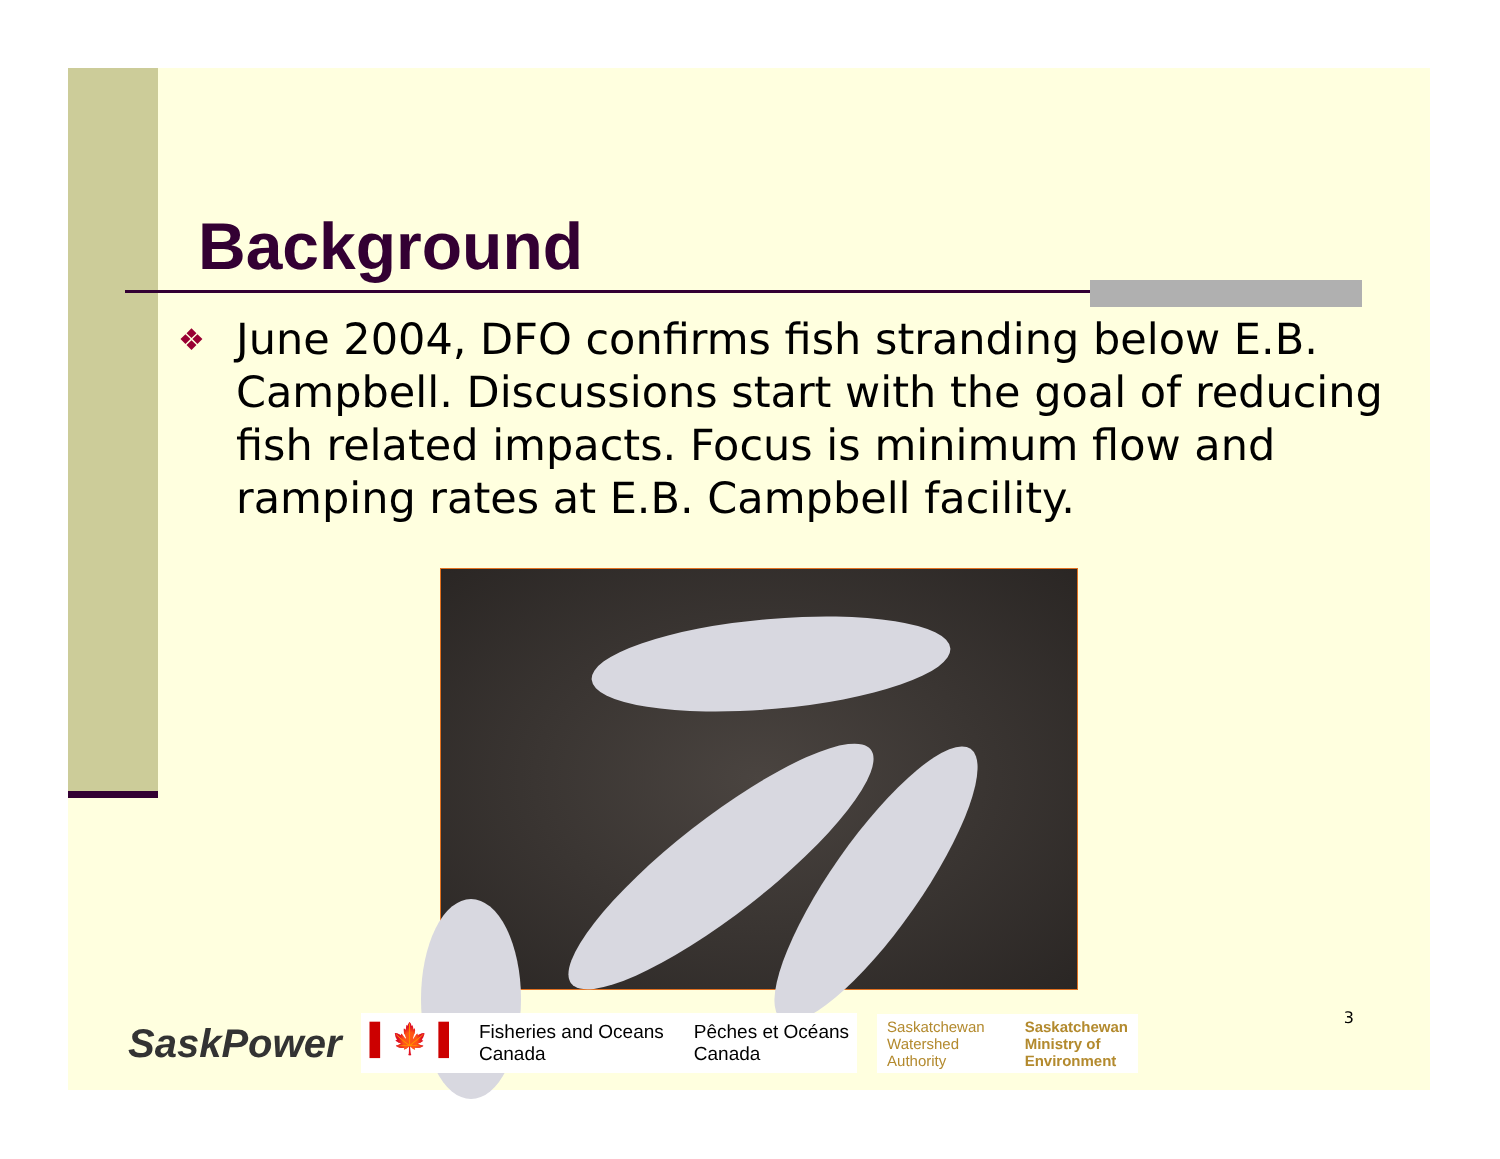Background
❖ June 2004, DFO confirms fish stranding below E.B. Campbell. Discussions start with the goal of reducing fish related impacts. Focus is minimum flow and ramping rates at E.B. Campbell facility.
SaskPower
▌🍁▐ Fisheries and Oceans
Canada Pêches et Océans
Canada
Saskatchewan
Watershed
Authority Saskatchewan
Ministry of
Environment
3